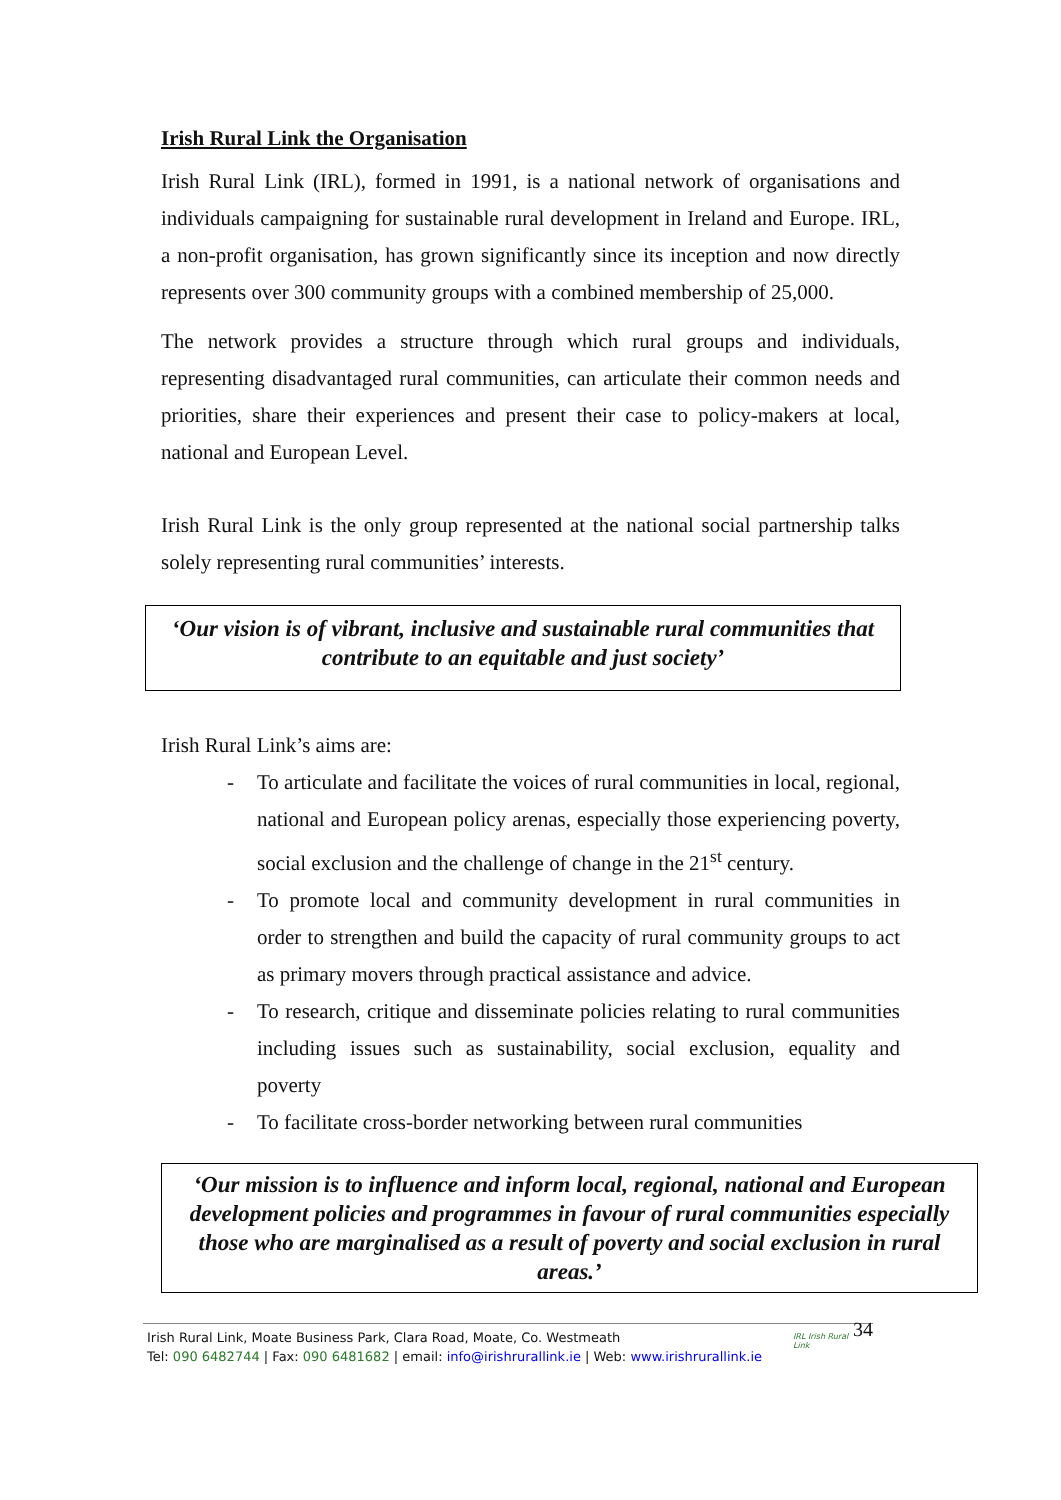Irish Rural Link the Organisation
Irish Rural Link (IRL), formed in 1991, is a national network of organisations and individuals campaigning for sustainable rural development in Ireland and Europe. IRL, a non-profit organisation, has grown significantly since its inception and now directly represents over 300 community groups with a combined membership of 25,000.
The network provides a structure through which rural groups and individuals, representing disadvantaged rural communities, can articulate their common needs and priorities, share their experiences and present their case to policy-makers at local, national and European Level.
Irish Rural Link is the only group represented at the national social partnership talks solely representing rural communities’ interests.
‘Our vision is of vibrant, inclusive and sustainable rural communities that contribute to an equitable and just society’
Irish Rural Link’s aims are:
- To articulate and facilitate the voices of rural communities in local, regional, national and European policy arenas, especially those experiencing poverty, social exclusion and the challenge of change in the 21<sup>st</sup> century.
- To promote local and community development in rural communities in order to strengthen and build the capacity of rural community groups to act as primary movers through practical assistance and advice.
- To research, critique and disseminate policies relating to rural communities including issues such as sustainability, social exclusion, equality and poverty
- To facilitate cross-border networking between rural communities
‘Our mission is to influence and inform local, regional, national and European development policies and programmes in favour of rural communities especially those who are marginalised as a result of poverty and social exclusion in rural areas.’
Irish Rural Link, Moate Business Park, Clara Road, Moate, Co. Westmeath
Tel: 090 6482744 | Fax: 090 6481682 | email: info@irishrurallink.ie | Web: www.irishrurallink.ie
IRL Irish Rural Link
34